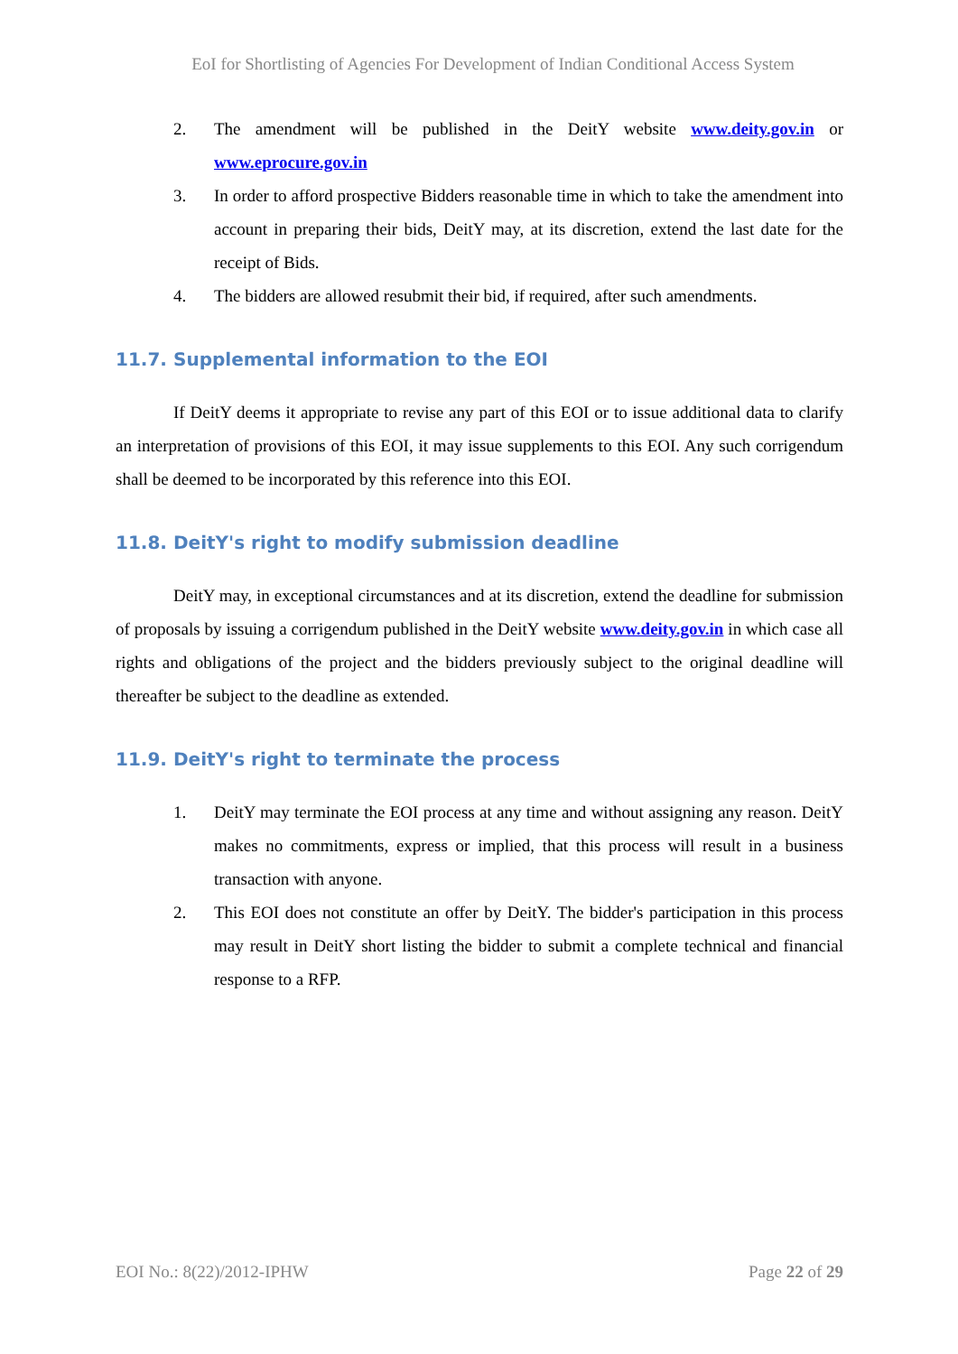EoI for Shortlisting of Agencies For Development of Indian Conditional Access System
2. The amendment will be published in the DeitY website www.deity.gov.in or www.eprocure.gov.in
3. In order to afford prospective Bidders reasonable time in which to take the amendment into account in preparing their bids, DeitY may, at its discretion, extend the last date for the receipt of Bids.
4. The bidders are allowed resubmit their bid, if required, after such amendments.
11.7. Supplemental information to the EOI
If DeitY deems it appropriate to revise any part of this EOI or to issue additional data to clarify an interpretation of provisions of this EOI, it may issue supplements to this EOI. Any such corrigendum shall be deemed to be incorporated by this reference into this EOI.
11.8. DeitY's right to modify submission deadline
DeitY may, in exceptional circumstances and at its discretion, extend the deadline for submission of proposals by issuing a corrigendum published in the DeitY website www.deity.gov.in in which case all rights and obligations of the project and the bidders previously subject to the original deadline will thereafter be subject to the deadline as extended.
11.9. DeitY's right to terminate the process
1. DeitY may terminate the EOI process at any time and without assigning any reason. DeitY makes no commitments, express or implied, that this process will result in a business transaction with anyone.
2. This EOI does not constitute an offer by DeitY. The bidder's participation in this process may result in DeitY short listing the bidder to submit a complete technical and financial response to a RFP.
EOI No.: 8(22)/2012-IPHW Page 22 of 29